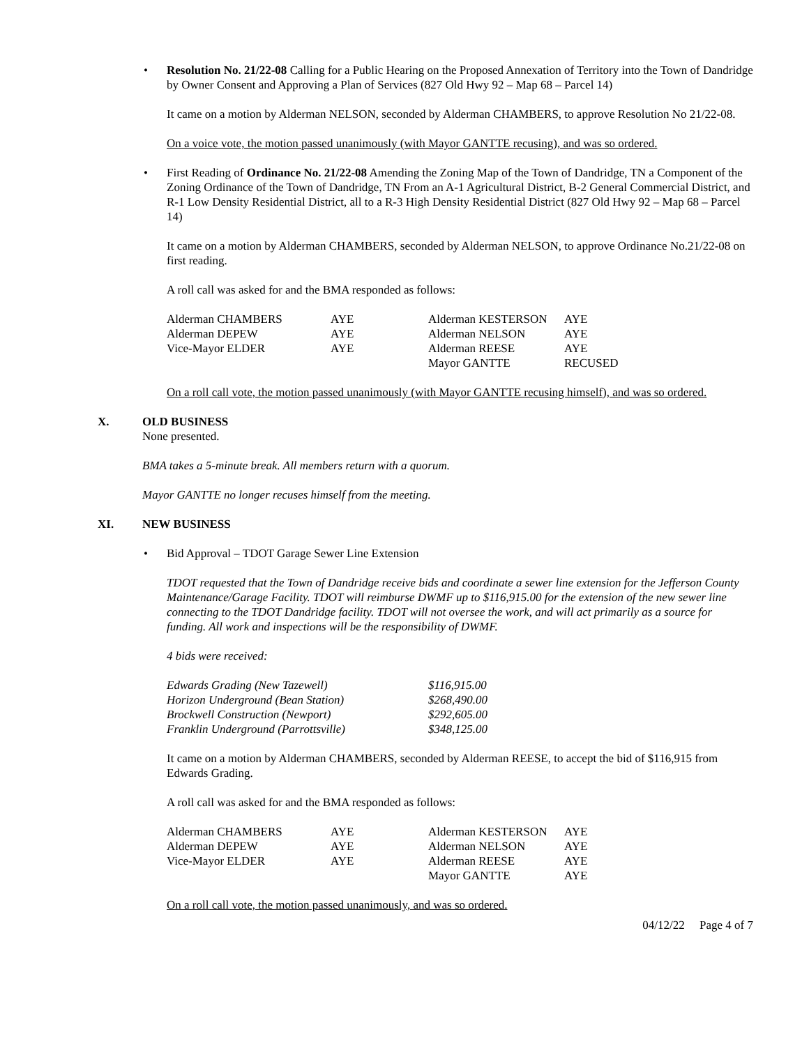•
Resolution No. 21/22-08 Calling for a Public Hearing on the Proposed Annexation of Territory into the Town of Dandridge by Owner Consent and Approving a Plan of Services (827 Old Hwy 92 – Map 68 – Parcel 14)
It came on a motion by Alderman NELSON, seconded by Alderman CHAMBERS, to approve Resolution No 21/22-08.
On a voice vote, the motion passed unanimously (with Mayor GANTTE recusing), and was so ordered.
•
First Reading of Ordinance No. 21/22-08 Amending the Zoning Map of the Town of Dandridge, TN a Component of the Zoning Ordinance of the Town of Dandridge, TN From an A-1 Agricultural District, B-2 General Commercial District, and R-1 Low Density Residential District, all to a R-3 High Density Residential District (827 Old Hwy 92 – Map 68 – Parcel 14)
It came on a motion by Alderman CHAMBERS, seconded by Alderman NELSON, to approve Ordinance No.21/22-08 on first reading.
A roll call was asked for and the BMA responded as follows:
| Alderman CHAMBERS | AYE | Alderman KESTERSON | AYE |
| Alderman DEPEW | AYE | Alderman NELSON | AYE |
| Vice-Mayor ELDER | AYE | Alderman REESE | AYE |
| | | Mayor GANTTE | RECUSED |
On a roll call vote, the motion passed unanimously (with Mayor GANTTE recusing himself), and was so ordered.
X. OLD BUSINESS
None presented.
BMA takes a 5-minute break. All members return with a quorum.
Mayor GANTTE no longer recuses himself from the meeting.
XI. NEW BUSINESS
•
Bid Approval – TDOT Garage Sewer Line Extension
TDOT requested that the Town of Dandridge receive bids and coordinate a sewer line extension for the Jefferson County Maintenance/Garage Facility. TDOT will reimburse DWMF up to $116,915.00 for the extension of the new sewer line connecting to the TDOT Dandridge facility. TDOT will not oversee the work, and will act primarily as a source for funding. All work and inspections will be the responsibility of DWMF.
4 bids were received:
| Edwards Grading (New Tazewell) | $116,915.00 |
| Horizon Underground (Bean Station) | $268,490.00 |
| Brockwell Construction (Newport) | $292,605.00 |
| Franklin Underground (Parrottsville) | $348,125.00 |
It came on a motion by Alderman CHAMBERS, seconded by Alderman REESE, to accept the bid of $116,915 from Edwards Grading.
A roll call was asked for and the BMA responded as follows:
| Alderman CHAMBERS | AYE | Alderman KESTERSON | AYE |
| Alderman DEPEW | AYE | Alderman NELSON | AYE |
| Vice-Mayor ELDER | AYE | Alderman REESE | AYE |
| | | Mayor GANTTE | AYE |
On a roll call vote, the motion passed unanimously, and was so ordered.
04/12/22 Page 4 of 7